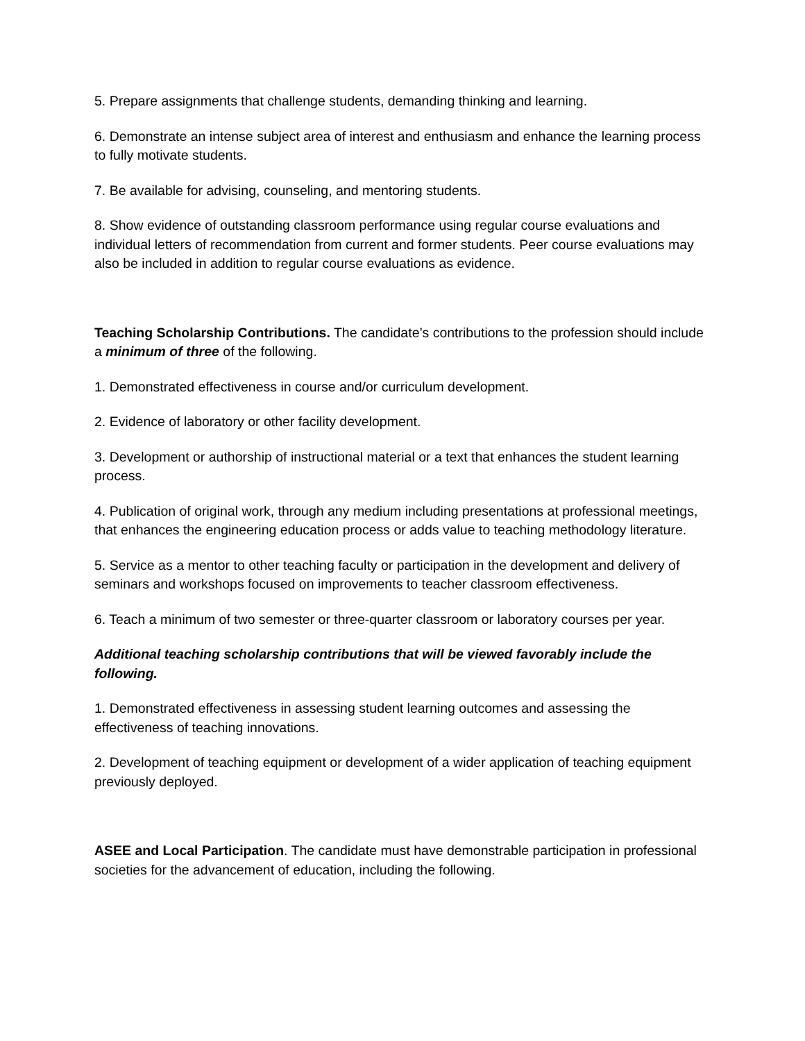5. Prepare assignments that challenge students, demanding thinking and learning.
6. Demonstrate an intense subject area of interest and enthusiasm and enhance the learning process to fully motivate students.
7. Be available for advising, counseling, and mentoring students.
8. Show evidence of outstanding classroom performance using regular course evaluations and individual letters of recommendation from current and former students. Peer course evaluations may also be included in addition to regular course evaluations as evidence.
Teaching Scholarship Contributions. The candidate’s contributions to the profession should include a minimum of three of the following.
1. Demonstrated effectiveness in course and/or curriculum development.
2. Evidence of laboratory or other facility development.
3. Development or authorship of instructional material or a text that enhances the student learning process.
4. Publication of original work, through any medium including presentations at professional meetings, that enhances the engineering education process or adds value to teaching methodology literature.
5. Service as a mentor to other teaching faculty or participation in the development and delivery of seminars and workshops focused on improvements to teacher classroom effectiveness.
6. Teach a minimum of two semester or three-quarter classroom or laboratory courses per year.
Additional teaching scholarship contributions that will be viewed favorably include the following.
1. Demonstrated effectiveness in assessing student learning outcomes and assessing the effectiveness of teaching innovations.
2. Development of teaching equipment or development of a wider application of teaching equipment previously deployed.
ASEE and Local Participation. The candidate must have demonstrable participation in professional societies for the advancement of education, including the following.